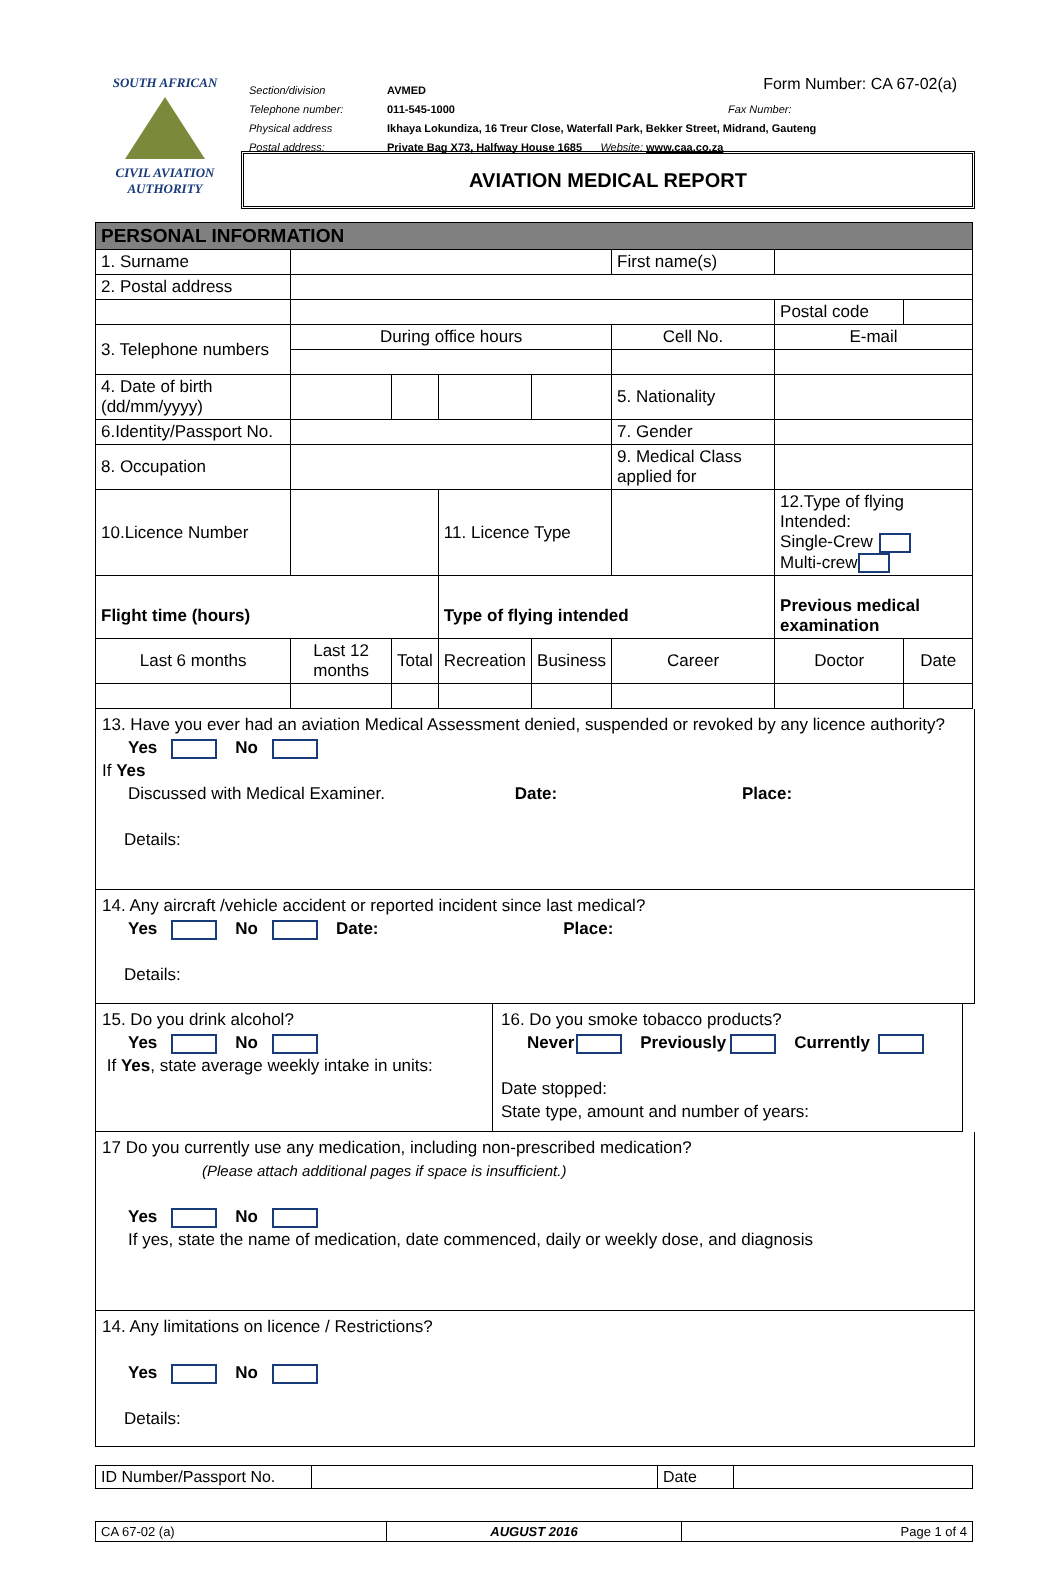SOUTH AFRICAN
CIVIL AVIATION
AUTHORITY
Section/division AVMED
Telephone number: 011-545-1000 Fax Number:
Physical address Ikhaya Lokundiza, 16 Treur Close, Waterfall Park, Bekker Street, Midrand, Gauteng
Postal address: Private Bag X73, Halfway House 1685 Website: www.caa.co.za
Form Number: CA 67-02(a)
AVIATION MEDICAL REPORT
| PERSONAL INFORMATION | | | | | | | | | |
| 1. Surname | | | | | First name(s) | | | | |
| 2. Postal address | | | | | | | | | |
| | | | | | | | | Postal code | |
| 3. Telephone numbers | During office hours | | | | Cell No. | | | E-mail | |
| 4. Date of birth (dd/mm/yyyy) | | | | | 5. Nationality | | | | |
| 6.Identity/Passport No. | | | | | 7. Gender | | | | |
| 8. Occupation | | | | | 9. Medical Class applied for | | | | |
| 10.Licence Number | | | 11. Licence Type | | | | | 12.Type of flying Intended: Single-Crew Multi-crew | |
| Flight time (hours) | | | Type of flying intended | | | Previous medical examination | | | |
| Last 6 months | Last 12 months | Total | Recreation | Business | Career | Doctor | | | Date |
13. Have you ever had an aviation Medical Assessment denied, suspended or revoked by any licence authority?
Yes No
If Yes
Discussed with Medical Examiner. Date: Place:
Details:
14. Any aircraft /vehicle accident or reported incident since last medical?
Yes No Date: Place:
Details:
15. Do you drink alcohol?
Yes No
If Yes, state average weekly intake in units:
16. Do you smoke tobacco products?
Never Previously Currently
Date stopped:
State type, amount and number of years:
17 Do you currently use any medication, including non-prescribed medication?
(Please attach additional pages if space is insufficient.)
Yes No
If yes, state the name of medication, date commenced, daily or weekly dose, and diagnosis
14. Any limitations on licence / Restrictions?
Yes No
Details:
| ID Number/Passport No. | | Date | |
| CA 67-02 (a) | AUGUST 2016 | Page 1 of 4 |